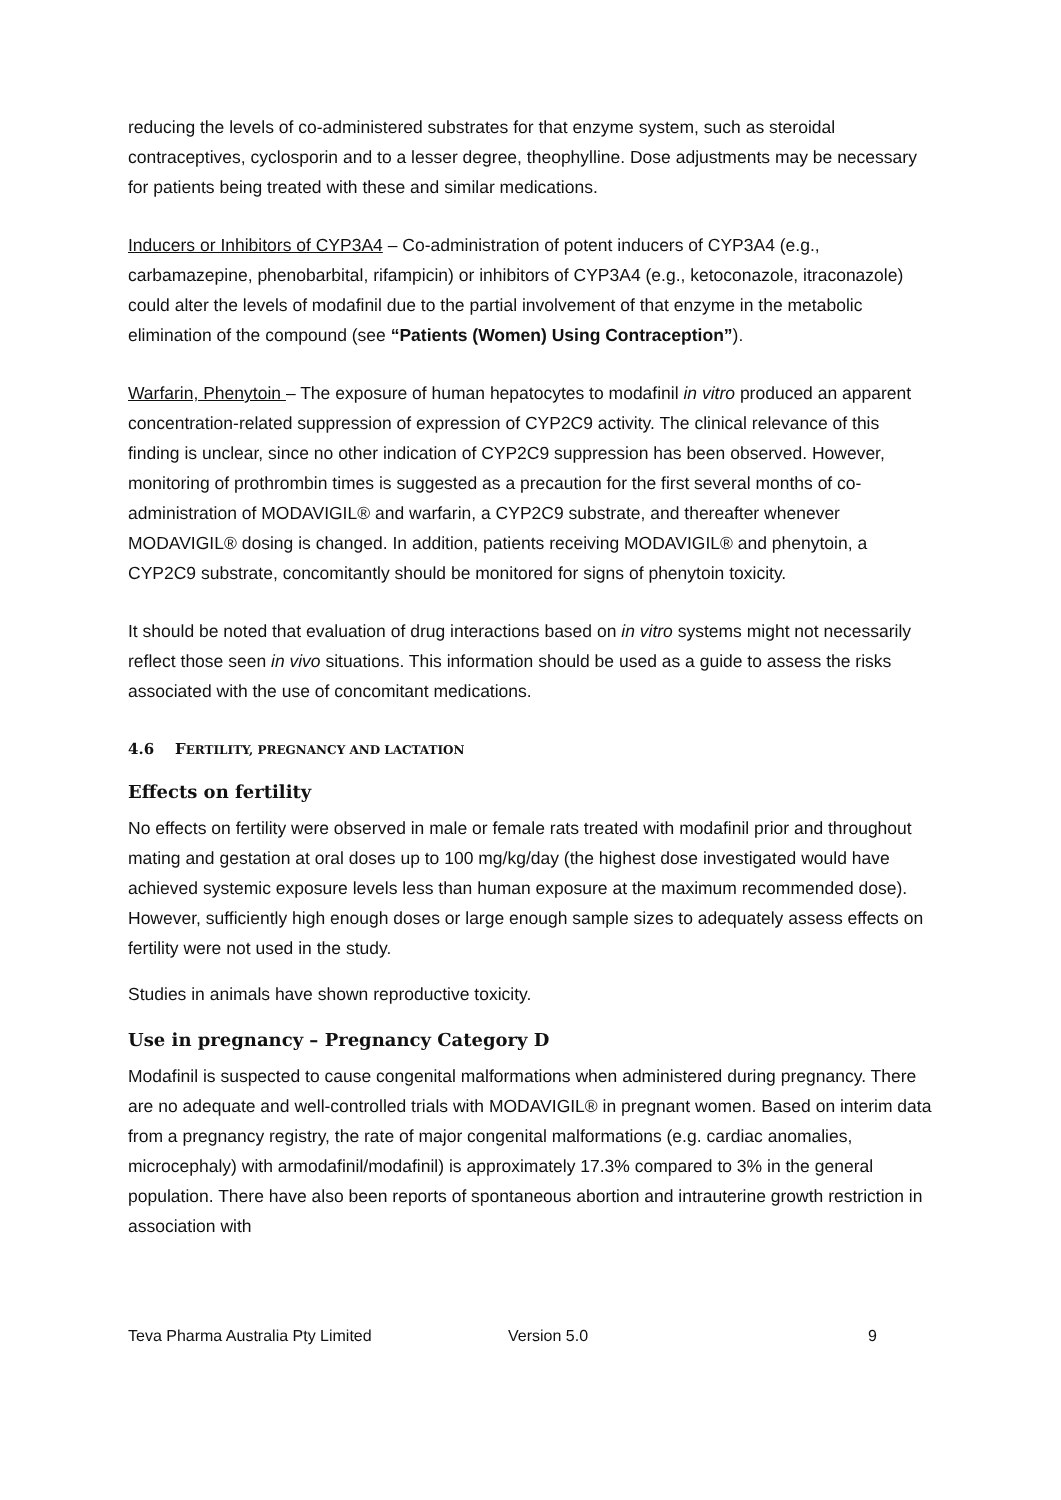reducing the levels of co-administered substrates for that enzyme system, such as steroidal contraceptives, cyclosporin and to a lesser degree, theophylline. Dose adjustments may be necessary for patients being treated with these and similar medications.
Inducers or Inhibitors of CYP3A4 – Co-administration of potent inducers of CYP3A4 (e.g., carbamazepine, phenobarbital, rifampicin) or inhibitors of CYP3A4 (e.g., ketoconazole, itraconazole) could alter the levels of modafinil due to the partial involvement of that enzyme in the metabolic elimination of the compound (see “Patients (Women) Using Contraception”).
Warfarin, Phenytoin – The exposure of human hepatocytes to modafinil in vitro produced an apparent concentration-related suppression of expression of CYP2C9 activity. The clinical relevance of this finding is unclear, since no other indication of CYP2C9 suppression has been observed. However, monitoring of prothrombin times is suggested as a precaution for the first several months of co-administration of MODAVIGIL® and warfarin, a CYP2C9 substrate, and thereafter whenever MODAVIGIL® dosing is changed. In addition, patients receiving MODAVIGIL® and phenytoin, a CYP2C9 substrate, concomitantly should be monitored for signs of phenytoin toxicity.
It should be noted that evaluation of drug interactions based on in vitro systems might not necessarily reflect those seen in vivo situations. This information should be used as a guide to assess the risks associated with the use of concomitant medications.
4.6 FERTILITY, PREGNANCY AND LACTATION
Effects on fertility
No effects on fertility were observed in male or female rats treated with modafinil prior and throughout mating and gestation at oral doses up to 100 mg/kg/day (the highest dose investigated would have achieved systemic exposure levels less than human exposure at the maximum recommended dose). However, sufficiently high enough doses or large enough sample sizes to adequately assess effects on fertility were not used in the study.
Studies in animals have shown reproductive toxicity.
Use in pregnancy – Pregnancy Category D
Modafinil is suspected to cause congenital malformations when administered during pregnancy. There are no adequate and well-controlled trials with MODAVIGIL® in pregnant women. Based on interim data from a pregnancy registry, the rate of major congenital malformations (e.g. cardiac anomalies, microcephaly) with armodafinil/modafinil) is approximately 17.3% compared to 3% in the general population. There have also been reports of spontaneous abortion and intrauterine growth restriction in association with
Teva Pharma Australia Pty Limited Version 5.0 9